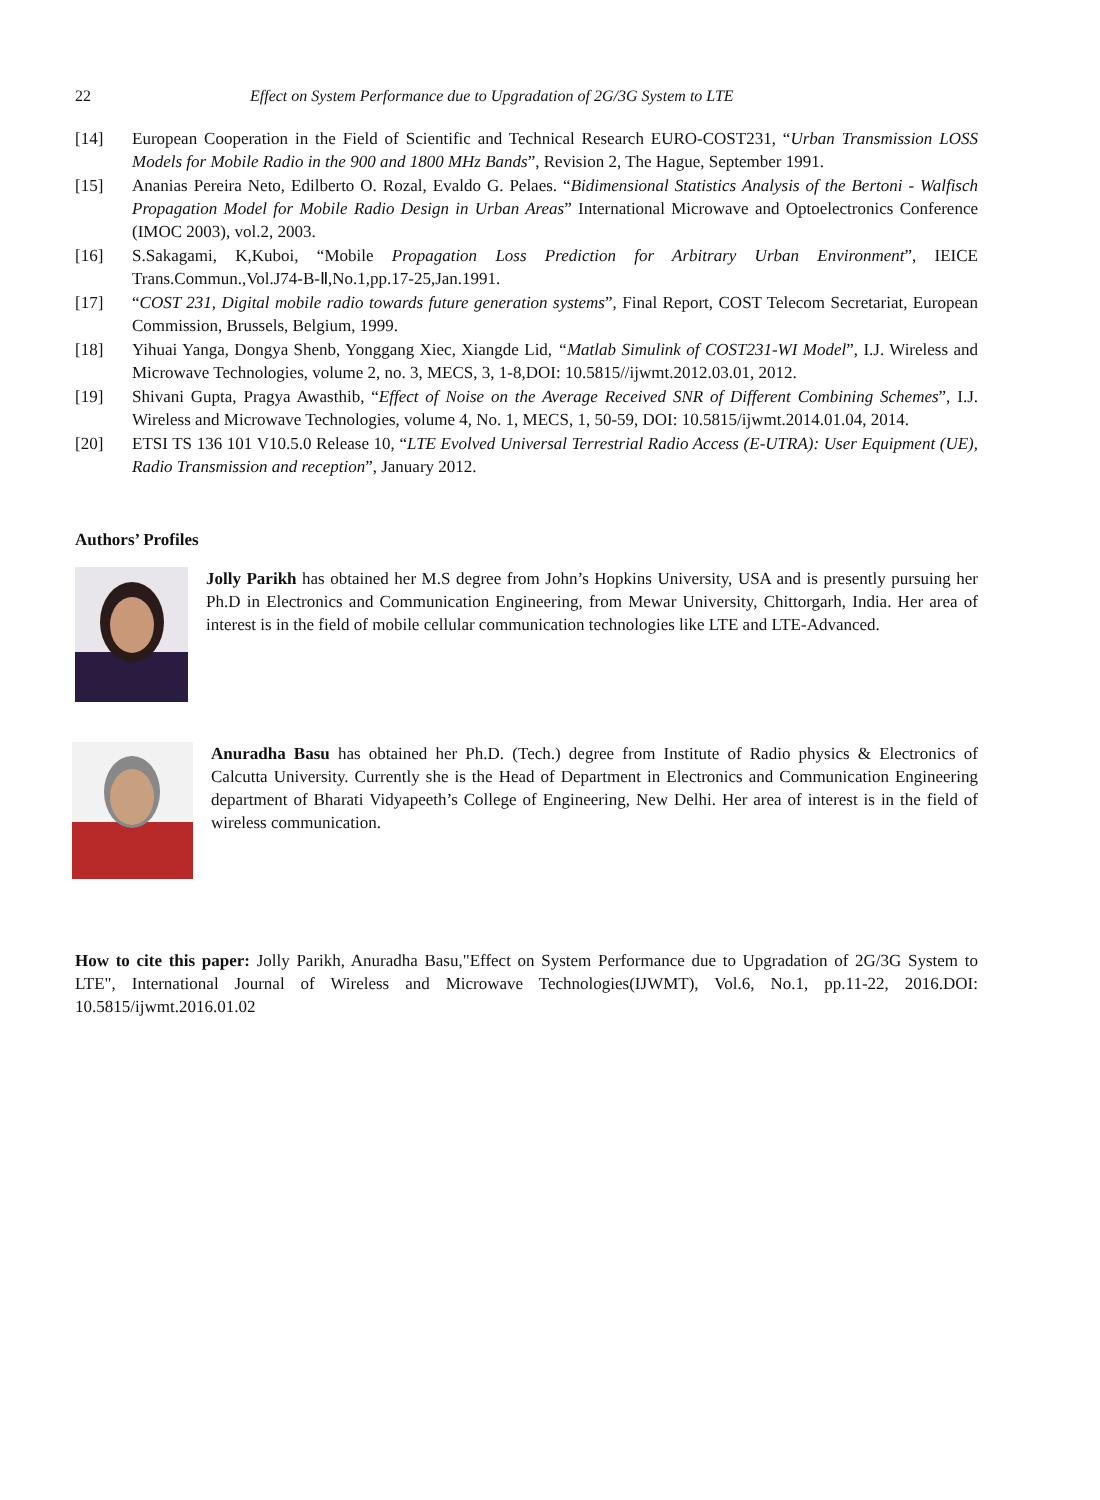22 Effect on System Performance due to Upgradation of 2G/3G System to LTE
[14] European Cooperation in the Field of Scientific and Technical Research EURO-COST231, “Urban Transmission LOSS Models for Mobile Radio in the 900 and 1800 MHz Bands”, Revision 2, The Hague, September 1991.
[15] Ananias Pereira Neto, Edilberto O. Rozal, Evaldo G. Pelaes. “Bidimensional Statistics Analysis of the Bertoni - Walfisch Propagation Model for Mobile Radio Design in Urban Areas” International Microwave and Optoelectronics Conference (IMOC 2003), vol.2, 2003.
[16] S.Sakagami, K,Kuboi, “Mobile Propagation Loss Prediction for Arbitrary Urban Environment”, IEICE Trans.Commun.,Vol.J74-B-Ⅱ,No.1,pp.17-25,Jan.1991.
[17] “COST 231, Digital mobile radio towards future generation systems”, Final Report, COST Telecom Secretariat, European Commission, Brussels, Belgium, 1999.
[18] Yihuai Yanga, Dongya Shenb, Yonggang Xiec, Xiangde Lid, “Matlab Simulink of COST231-WI Model”, I.J. Wireless and Microwave Technologies, volume 2, no. 3, MECS, 3, 1-8,DOI: 10.5815//ijwmt.2012.03.01, 2012.
[19] Shivani Gupta, Pragya Awasthib, “Effect of Noise on the Average Received SNR of Different Combining Schemes”, I.J. Wireless and Microwave Technologies, volume 4, No. 1, MECS, 1, 50-59, DOI: 10.5815/ijwmt.2014.01.04, 2014.
[20] ETSI TS 136 101 V10.5.0 Release 10, “LTE Evolved Universal Terrestrial Radio Access (E-UTRA): User Equipment (UE), Radio Transmission and reception”, January 2012.
Authors’ Profiles
Jolly Parikh has obtained her M.S degree from John’s Hopkins University, USA and is presently pursuing her Ph.D in Electronics and Communication Engineering, from Mewar University, Chittorgarh, India. Her area of interest is in the field of mobile cellular communication technologies like LTE and LTE-Advanced.
Anuradha Basu has obtained her Ph.D. (Tech.) degree from Institute of Radio physics & Electronics of Calcutta University. Currently she is the Head of Department in Electronics and Communication Engineering department of Bharati Vidyapeeth’s College of Engineering, New Delhi. Her area of interest is in the field of wireless communication.
How to cite this paper: Jolly Parikh, Anuradha Basu,"Effect on System Performance due to Upgradation of 2G/3G System to LTE", International Journal of Wireless and Microwave Technologies(IJWMT), Vol.6, No.1, pp.11-22, 2016.DOI: 10.5815/ijwmt.2016.01.02